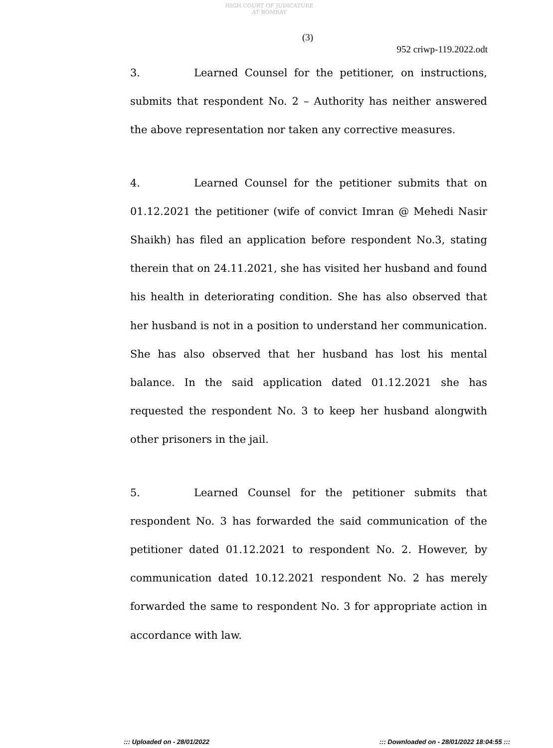HIGH COURT OF JUDICATURE AT BOMBAY
(3)
952 criwp-119.2022.odt
3. Learned Counsel for the petitioner, on instructions, submits that respondent No. 2 – Authority has neither answered the above representation nor taken any corrective measures.
4. Learned Counsel for the petitioner submits that on 01.12.2021 the petitioner (wife of convict Imran @ Mehedi Nasir Shaikh) has filed an application before respondent No.3, stating therein that on 24.11.2021, she has visited her husband and found his health in deteriorating condition. She has also observed that her husband is not in a position to understand her communication. She has also observed that her husband has lost his mental balance. In the said application dated 01.12.2021 she has requested the respondent No. 3 to keep her husband alongwith other prisoners in the jail.
5. Learned Counsel for the petitioner submits that respondent No. 3 has forwarded the said communication of the petitioner dated 01.12.2021 to respondent No. 2. However, by communication dated 10.12.2021 respondent No. 2 has merely forwarded the same to respondent No. 3 for appropriate action in accordance with law.
::: Uploaded on - 28/01/2022 ::: Downloaded on - 28/01/2022 18:04:55 :::